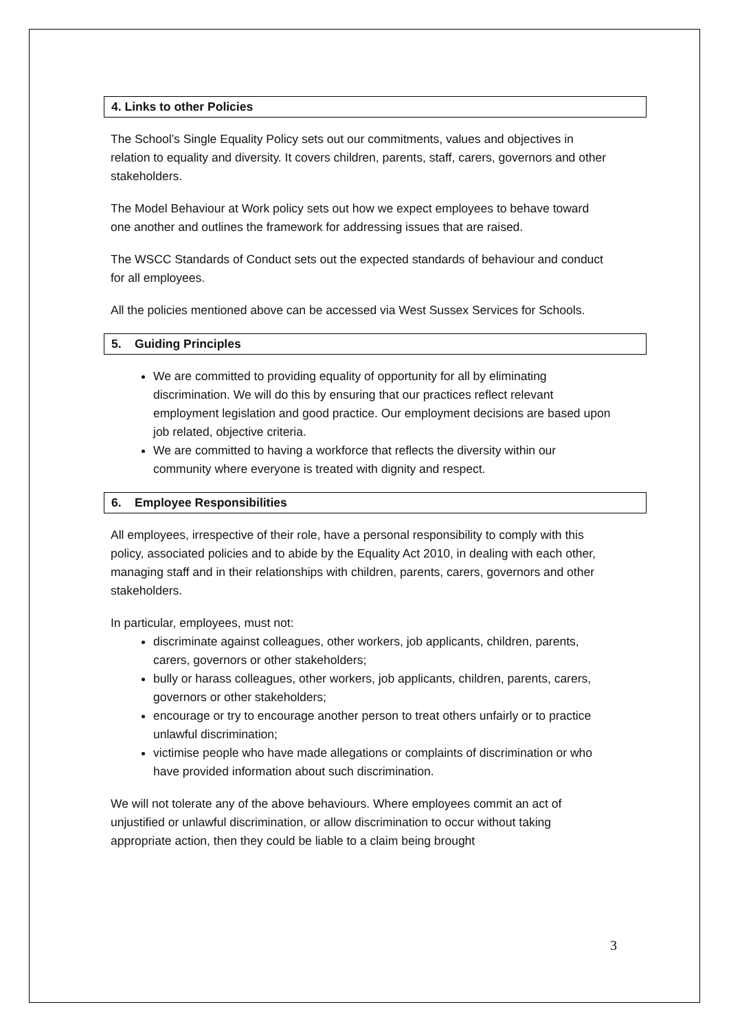4. Links to other Policies
The School’s Single Equality Policy sets out our commitments, values and objectives in relation to equality and diversity. It covers children, parents, staff, carers, governors and other stakeholders.
The Model Behaviour at Work policy sets out how we expect employees to behave toward one another and outlines the framework for addressing issues that are raised.
The WSCC Standards of Conduct sets out the expected standards of behaviour and conduct for all employees.
All the policies mentioned above can be accessed via West Sussex Services for Schools.
5. Guiding Principles
We are committed to providing equality of opportunity for all by eliminating discrimination. We will do this by ensuring that our practices reflect relevant employment legislation and good practice. Our employment decisions are based upon job related, objective criteria.
We are committed to having a workforce that reflects the diversity within our community where everyone is treated with dignity and respect.
6. Employee Responsibilities
All employees, irrespective of their role, have a personal responsibility to comply with this policy, associated policies and to abide by the Equality Act 2010, in dealing with each other, managing staff and in their relationships with children, parents, carers, governors and other stakeholders.
In particular, employees, must not:
discriminate against colleagues, other workers, job applicants, children, parents, carers, governors or other stakeholders;
bully or harass colleagues, other workers, job applicants, children, parents, carers, governors or other stakeholders;
encourage or try to encourage another person to treat others unfairly or to practice unlawful discrimination;
victimise people who have made allegations or complaints of discrimination or who have provided information about such discrimination.
We will not tolerate any of the above behaviours. Where employees commit an act of unjustified or unlawful discrimination, or allow discrimination to occur without taking appropriate action, then they could be liable to a claim being brought
3